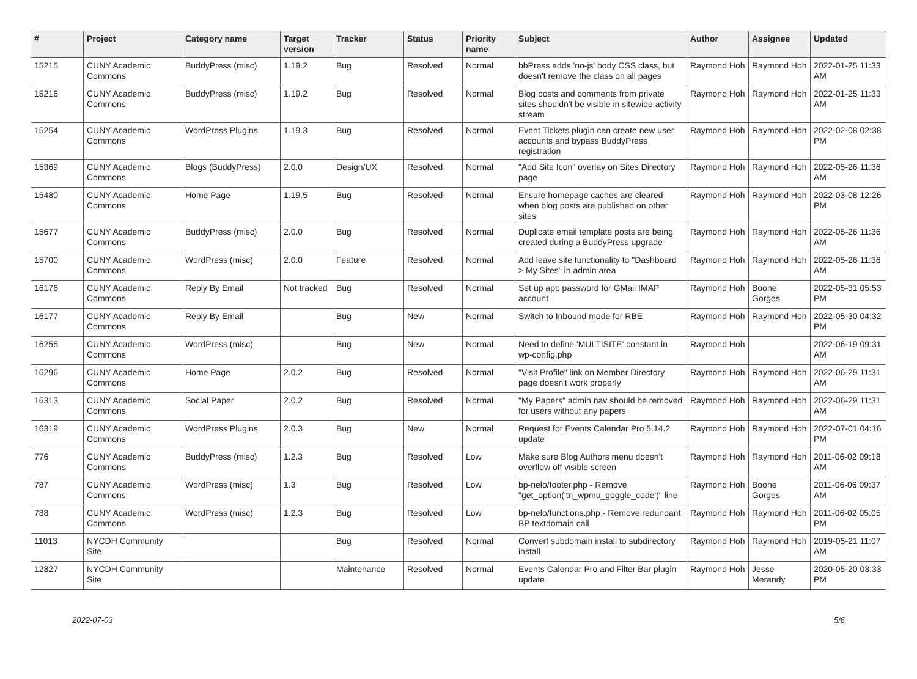| # | Project | Category name | Target version | Tracker | Status | Priority name | Subject | Author | Assignee | Updated |
| --- | --- | --- | --- | --- | --- | --- | --- | --- | --- | --- |
| 15215 | CUNY Academic Commons | BuddyPress (misc) | 1.19.2 | Bug | Resolved | Normal | bbPress adds 'no-js' body CSS class, but doesn't remove the class on all pages | Raymond Hoh | Raymond Hoh | 2022-01-25 11:33 AM |
| 15216 | CUNY Academic Commons | BuddyPress (misc) | 1.19.2 | Bug | Resolved | Normal | Blog posts and comments from private sites shouldn't be visible in sitewide activity stream | Raymond Hoh | Raymond Hoh | 2022-01-25 11:33 AM |
| 15254 | CUNY Academic Commons | WordPress Plugins | 1.19.3 | Bug | Resolved | Normal | Event Tickets plugin can create new user accounts and bypass BuddyPress registration | Raymond Hoh | Raymond Hoh | 2022-02-08 02:38 PM |
| 15369 | CUNY Academic Commons | Blogs (BuddyPress) | 2.0.0 | Design/UX | Resolved | Normal | "Add Site Icon" overlay on Sites Directory page | Raymond Hoh | Raymond Hoh | 2022-05-26 11:36 AM |
| 15480 | CUNY Academic Commons | Home Page | 1.19.5 | Bug | Resolved | Normal | Ensure homepage caches are cleared when blog posts are published on other sites | Raymond Hoh | Raymond Hoh | 2022-03-08 12:26 PM |
| 15677 | CUNY Academic Commons | BuddyPress (misc) | 2.0.0 | Bug | Resolved | Normal | Duplicate email template posts are being created during a BuddyPress upgrade | Raymond Hoh | Raymond Hoh | 2022-05-26 11:36 AM |
| 15700 | CUNY Academic Commons | WordPress (misc) | 2.0.0 | Feature | Resolved | Normal | Add leave site functionality to "Dashboard > My Sites" in admin area | Raymond Hoh | Raymond Hoh | 2022-05-26 11:36 AM |
| 16176 | CUNY Academic Commons | Reply By Email | Not tracked | Bug | Resolved | Normal | Set up app password for GMail IMAP account | Raymond Hoh | Boone Gorges | 2022-05-31 05:53 PM |
| 16177 | CUNY Academic Commons | Reply By Email | | Bug | New | Normal | Switch to Inbound mode for RBE | Raymond Hoh | Raymond Hoh | 2022-05-30 04:32 PM |
| 16255 | CUNY Academic Commons | WordPress (misc) | | Bug | New | Normal | Need to define 'MULTISITE' constant in wp-config.php | Raymond Hoh | | 2022-06-19 09:31 AM |
| 16296 | CUNY Academic Commons | Home Page | 2.0.2 | Bug | Resolved | Normal | "Visit Profile" link on Member Directory page doesn't work properly | Raymond Hoh | Raymond Hoh | 2022-06-29 11:31 AM |
| 16313 | CUNY Academic Commons | Social Paper | 2.0.2 | Bug | Resolved | Normal | "My Papers" admin nav should be removed for users without any papers | Raymond Hoh | Raymond Hoh | 2022-06-29 11:31 AM |
| 16319 | CUNY Academic Commons | WordPress Plugins | 2.0.3 | Bug | New | Normal | Request for Events Calendar Pro 5.14.2 update | Raymond Hoh | Raymond Hoh | 2022-07-01 04:16 PM |
| 776 | CUNY Academic Commons | BuddyPress (misc) | 1.2.3 | Bug | Resolved | Low | Make sure Blog Authors menu doesn't overflow off visible screen | Raymond Hoh | Raymond Hoh | 2011-06-02 09:18 AM |
| 787 | CUNY Academic Commons | WordPress (misc) | 1.3 | Bug | Resolved | Low | bp-nelo/footer.php - Remove "get_option('tn_wpmu_goggle_code')" line | Raymond Hoh | Boone Gorges | 2011-06-06 09:37 AM |
| 788 | CUNY Academic Commons | WordPress (misc) | 1.2.3 | Bug | Resolved | Low | bp-nelo/functions.php - Remove redundant BP textdomain call | Raymond Hoh | Raymond Hoh | 2011-06-02 05:05 PM |
| 11013 | NYCDH Community Site | | | Bug | Resolved | Normal | Convert subdomain install to subdirectory install | Raymond Hoh | Raymond Hoh | 2019-05-21 11:07 AM |
| 12827 | NYCDH Community Site | | | Maintenance | Resolved | Normal | Events Calendar Pro and Filter Bar plugin update | Raymond Hoh | Jesse Merandy | 2020-05-20 03:33 PM |
2022-07-03 5/6